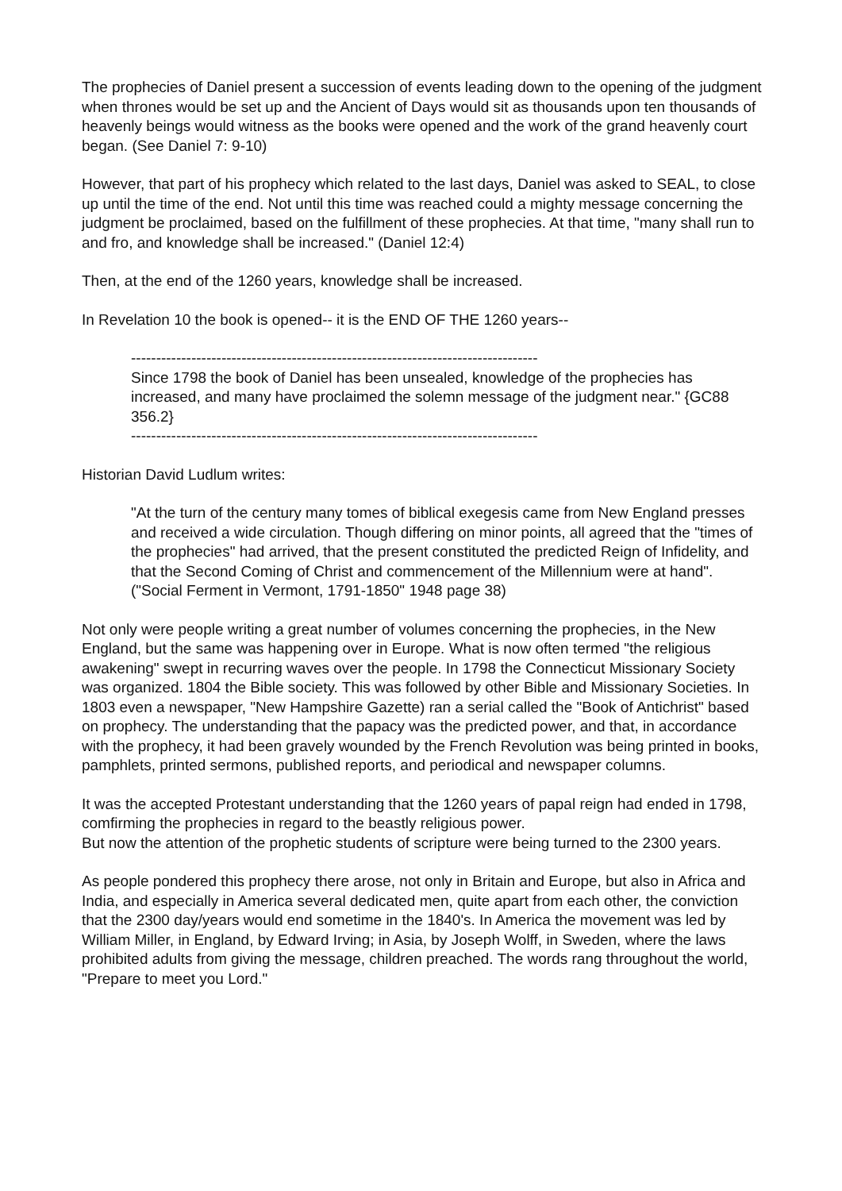The prophecies of Daniel present a succession of events leading down to the opening of the judgment when thrones would be set up and the Ancient of Days would sit as thousands upon ten thousands of heavenly beings would witness as the books were opened and the work of the grand heavenly court began. (See Daniel 7: 9-10)
However, that part of his prophecy which related to the last days, Daniel was asked to SEAL, to close up until the time of the end. Not until this time was reached could a mighty message concerning the judgment be proclaimed, based on the fulfillment of these prophecies. At that time, "many shall run to and fro, and knowledge shall be increased." (Daniel 12:4)
Then, at the end of the 1260 years, knowledge shall be increased.
In Revelation 10 the book is opened-- it is the END OF THE 1260 years--
---------------------------------------------------------------------------------
Since 1798 the book of Daniel has been unsealed, knowledge of the prophecies has increased, and many have proclaimed the solemn message of the judgment near." {GC88 356.2}
---------------------------------------------------------------------------------
Historian David Ludlum writes:
"At the turn of the century many tomes of biblical exegesis came from New England presses and received a wide circulation. Though differing on minor points, all agreed that the "times of the prophecies" had arrived, that the present constituted the predicted Reign of Infidelity, and that the Second Coming of Christ and commencement of the Millennium were at hand". ("Social Ferment in Vermont, 1791-1850" 1948 page 38)
Not only were people writing a great number of volumes concerning the prophecies, in the New England, but the same was happening over in Europe. What is now often termed "the religious awakening" swept in recurring waves over the people. In 1798 the Connecticut Missionary Society was organized. 1804 the Bible society. This was followed by other Bible and Missionary Societies. In 1803 even a newspaper, "New Hampshire Gazette) ran a serial called the "Book of Antichrist" based on prophecy. The understanding that the papacy was the predicted power, and that, in accordance with the prophecy, it had been gravely wounded by the French Revolution was being printed in books, pamphlets, printed sermons, published reports, and periodical and newspaper columns.
It was the accepted Protestant understanding that the 1260 years of papal reign had ended in 1798, comfirming the prophecies in regard to the beastly religious power.
But now the attention of the prophetic students of scripture were being turned to the 2300 years.
As people pondered this prophecy there arose, not only in Britain and Europe, but also in Africa and India, and especially in America several dedicated men, quite apart from each other, the conviction that the 2300 day/years would end sometime in the 1840's. In America the movement was led by William Miller, in England, by Edward Irving; in Asia, by Joseph Wolff, in Sweden, where the laws prohibited adults from giving the message, children preached. The words rang throughout the world, "Prepare to meet you Lord."